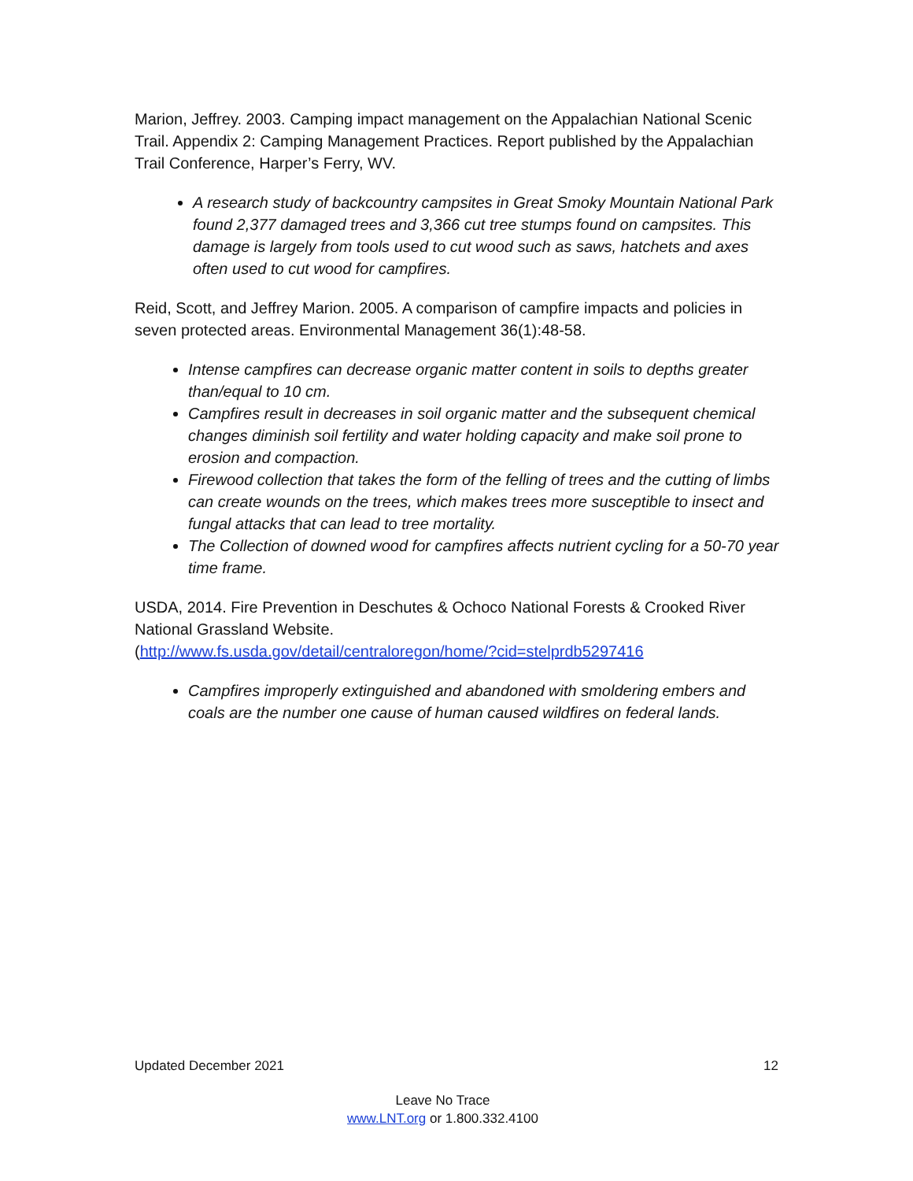Marion, Jeffrey. 2003. Camping impact management on the Appalachian National Scenic Trail. Appendix 2: Camping Management Practices. Report published by the Appalachian Trail Conference, Harper’s Ferry, WV.
A research study of backcountry campsites in Great Smoky Mountain National Park found 2,377 damaged trees and 3,366 cut tree stumps found on campsites. This damage is largely from tools used to cut wood such as saws, hatchets and axes often used to cut wood for campfires.
Reid, Scott, and Jeffrey Marion. 2005. A comparison of campfire impacts and policies in seven protected areas. Environmental Management 36(1):48-58.
Intense campfires can decrease organic matter content in soils to depths greater than/equal to 10 cm.
Campfires result in decreases in soil organic matter and the subsequent chemical changes diminish soil fertility and water holding capacity and make soil prone to erosion and compaction.
Firewood collection that takes the form of the felling of trees and the cutting of limbs can create wounds on the trees, which makes trees more susceptible to insect and fungal attacks that can lead to tree mortality.
The Collection of downed wood for campfires affects nutrient cycling for a 50-70 year time frame.
USDA, 2014. Fire Prevention in Deschutes & Ochoco National Forests & Crooked River National Grassland Website.
(http://www.fs.usda.gov/detail/centraloregon/home/?cid=stelprdb5297416
Campfires improperly extinguished and abandoned with smoldering embers and coals are the number one cause of human caused wildfires on federal lands.
Updated December 2021 12
Leave No Trace
www.LNT.org or 1.800.332.4100